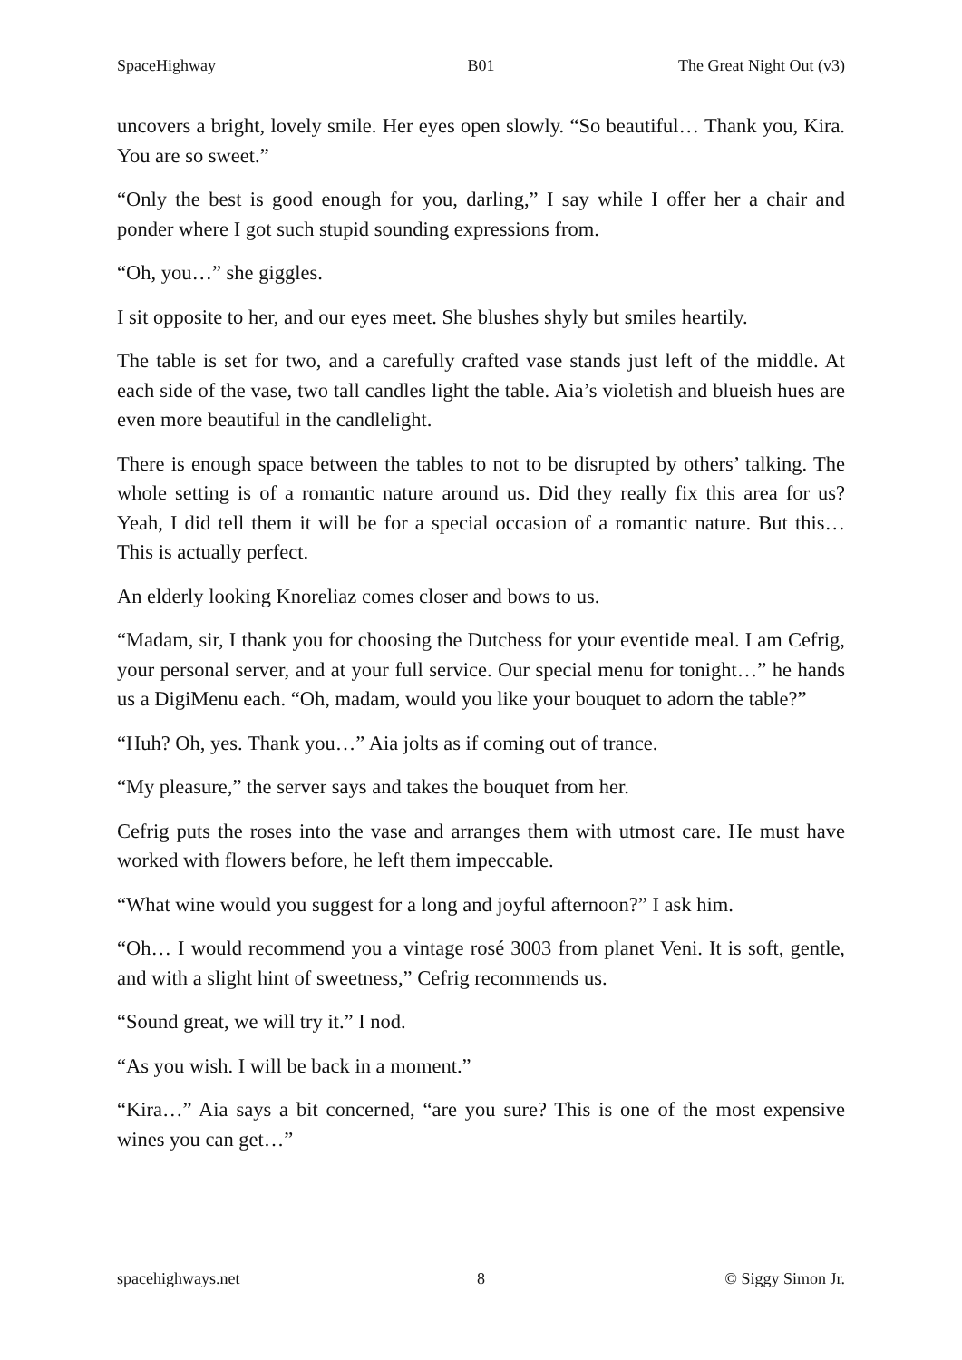SpaceHighway B01 The Great Night Out (v3)
uncovers a bright, lovely smile. Her eyes open slowly. “So beautiful… Thank you, Kira. You are so sweet.”
“Only the best is good enough for you, darling,” I say while I offer her a chair and ponder where I got such stupid sounding expressions from.
“Oh, you…” she giggles.
I sit opposite to her, and our eyes meet. She blushes shyly but smiles heartily.
The table is set for two, and a carefully crafted vase stands just left of the middle. At each side of the vase, two tall candles light the table. Aia’s violetish and blueish hues are even more beautiful in the candlelight.
There is enough space between the tables to not to be disrupted by others’ talking. The whole setting is of a romantic nature around us. Did they really fix this area for us? Yeah, I did tell them it will be for a special occasion of a romantic nature. But this… This is actually perfect.
An elderly looking Knoreliaz comes closer and bows to us.
“Madam, sir, I thank you for choosing the Dutchess for your eventide meal. I am Cefrig, your personal server, and at your full service. Our special menu for tonight…” he hands us a DigiMenu each. “Oh, madam, would you like your bouquet to adorn the table?”
“Huh? Oh, yes. Thank you…” Aia jolts as if coming out of trance.
“My pleasure,” the server says and takes the bouquet from her.
Cefrig puts the roses into the vase and arranges them with utmost care. He must have worked with flowers before, he left them impeccable.
“What wine would you suggest for a long and joyful afternoon?” I ask him.
“Oh… I would recommend you a vintage rosé 3003 from planet Veni. It is soft, gentle, and with a slight hint of sweetness,” Cefrig recommends us.
“Sound great, we will try it.” I nod.
“As you wish. I will be back in a moment.”
“Kira…” Aia says a bit concerned, “are you sure? This is one of the most expensive wines you can get…”
spacehighways.net 8 © Siggy Simon Jr.